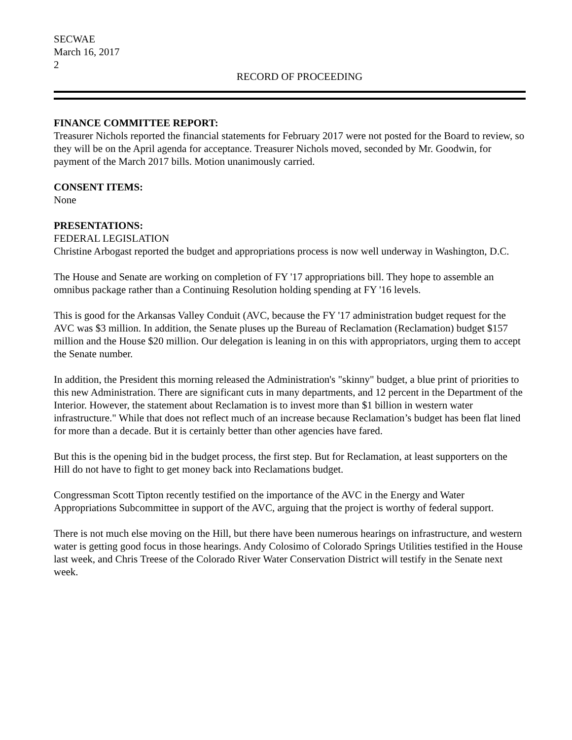SECWAE
March 16, 2017
2
RECORD OF PROCEEDING
FINANCE COMMITTEE REPORT:
Treasurer Nichols reported the financial statements for February 2017 were not posted for the Board to review, so they will be on the April agenda for acceptance. Treasurer Nichols moved, seconded by Mr. Goodwin, for payment of the March 2017 bills. Motion unanimously carried.
CONSENT ITEMS:
None
PRESENTATIONS:
FEDERAL LEGISLATION
Christine Arbogast reported the budget and appropriations process is now well underway in Washington, D.C.
The House and Senate are working on completion of FY '17 appropriations bill. They hope to assemble an omnibus package rather than a Continuing Resolution holding spending at FY '16 levels.
This is good for the Arkansas Valley Conduit (AVC, because the FY '17 administration budget request for the AVC was $3 million. In addition, the Senate pluses up the Bureau of Reclamation (Reclamation) budget $157 million and the House $20 million. Our delegation is leaning in on this with appropriators, urging them to accept the Senate number.
In addition, the President this morning released the Administration's "skinny" budget, a blue print of priorities to this new Administration. There are significant cuts in many departments, and 12 percent in the Department of the Interior. However, the statement about Reclamation is to invest more than $1 billion in western water infrastructure." While that does not reflect much of an increase because Reclamation’s budget has been flat lined for more than a decade. But it is certainly better than other agencies have fared.
But this is the opening bid in the budget process, the first step. But for Reclamation, at least supporters on the Hill do not have to fight to get money back into Reclamations budget.
Congressman Scott Tipton recently testified on the importance of the AVC in the Energy and Water Appropriations Subcommittee in support of the AVC, arguing that the project is worthy of federal support.
There is not much else moving on the Hill, but there have been numerous hearings on infrastructure, and western water is getting good focus in those hearings. Andy Colosimo of Colorado Springs Utilities testified in the House last week, and Chris Treese of the Colorado River Water Conservation District will testify in the Senate next week.